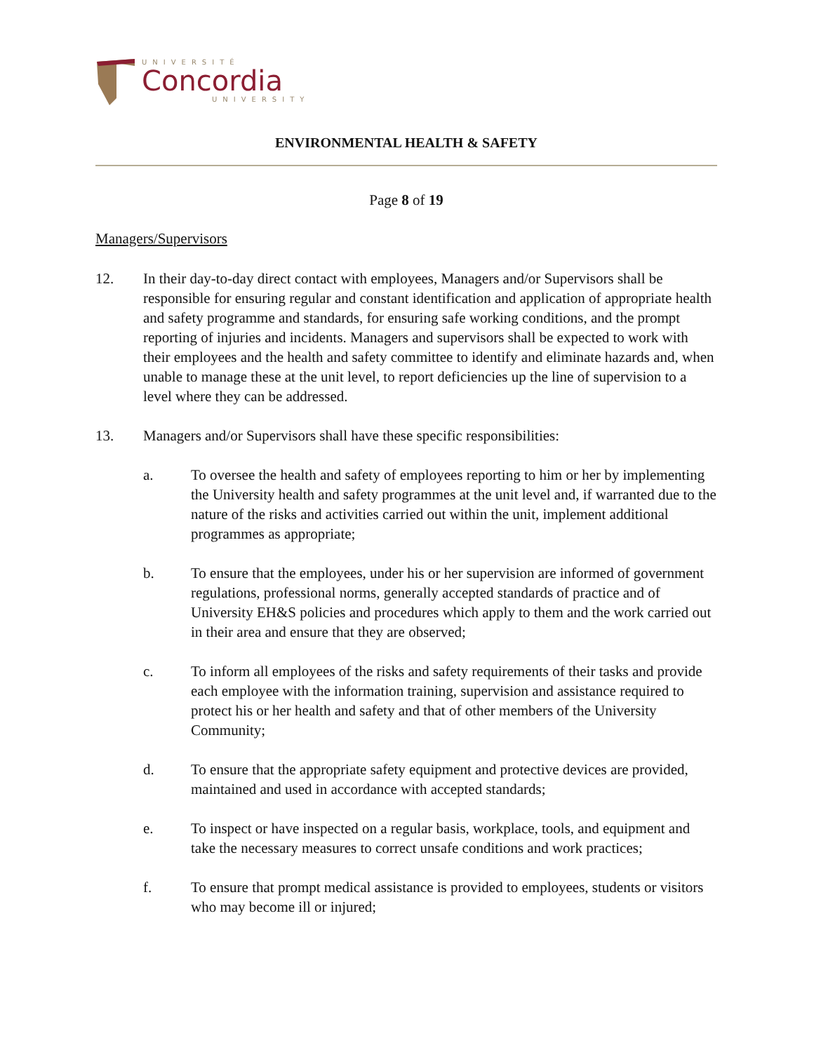UNIVERSITÉ
Concordia
UNIVERSITY
ENVIRONMENTAL HEALTH & SAFETY
Page 8 of 19
Managers/Supervisors
12. In their day-to-day direct contact with employees, Managers and/or Supervisors shall be responsible for ensuring regular and constant identification and application of appropriate health and safety programme and standards, for ensuring safe working conditions, and the prompt reporting of injuries and incidents. Managers and supervisors shall be expected to work with their employees and the health and safety committee to identify and eliminate hazards and, when unable to manage these at the unit level, to report deficiencies up the line of supervision to a level where they can be addressed.
13. Managers and/or Supervisors shall have these specific responsibilities:
a. To oversee the health and safety of employees reporting to him or her by implementing the University health and safety programmes at the unit level and, if warranted due to the nature of the risks and activities carried out within the unit, implement additional programmes as appropriate;
b. To ensure that the employees, under his or her supervision are informed of government regulations, professional norms, generally accepted standards of practice and of University EH&S policies and procedures which apply to them and the work carried out in their area and ensure that they are observed;
c. To inform all employees of the risks and safety requirements of their tasks and provide each employee with the information training, supervision and assistance required to protect his or her health and safety and that of other members of the University Community;
d. To ensure that the appropriate safety equipment and protective devices are provided, maintained and used in accordance with accepted standards;
e. To inspect or have inspected on a regular basis, workplace, tools, and equipment and take the necessary measures to correct unsafe conditions and work practices;
f. To ensure that prompt medical assistance is provided to employees, students or visitors who may become ill or injured;